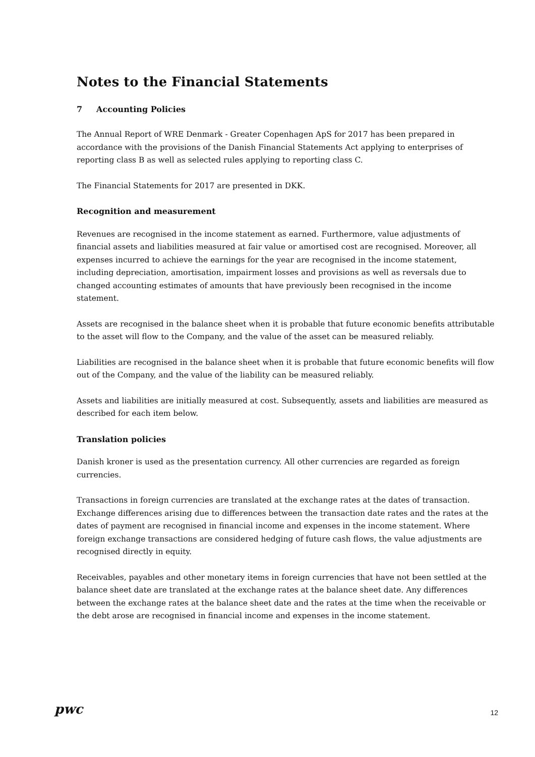Notes to the Financial Statements
7 Accounting Policies
The Annual Report of WRE Denmark - Greater Copenhagen ApS for 2017 has been prepared in accordance with the provisions of the Danish Financial Statements Act applying to enterprises of reporting class B as well as selected rules applying to reporting class C.
The Financial Statements for 2017 are presented in DKK.
Recognition and measurement
Revenues are recognised in the income statement as earned. Furthermore, value adjustments of financial assets and liabilities measured at fair value or amortised cost are recognised. Moreover, all expenses incurred to achieve the earnings for the year are recognised in the income statement, including depreciation, amortisation, impairment losses and provisions as well as reversals due to changed accounting estimates of amounts that have previously been recognised in the income statement.
Assets are recognised in the balance sheet when it is probable that future economic benefits attributable to the asset will flow to the Company, and the value of the asset can be measured reliably.
Liabilities are recognised in the balance sheet when it is probable that future economic benefits will flow out of the Company, and the value of the liability can be measured reliably.
Assets and liabilities are initially measured at cost. Subsequently, assets and liabilities are measured as described for each item below.
Translation policies
Danish kroner is used as the presentation currency. All other currencies are regarded as foreign currencies.
Transactions in foreign currencies are translated at the exchange rates at the dates of transaction. Exchange differences arising due to differences between the transaction date rates and the rates at the dates of payment are recognised in financial income and expenses in the income statement. Where foreign exchange transactions are considered hedging of future cash flows, the value adjustments are recognised directly in equity.
Receivables, payables and other monetary items in foreign currencies that have not been settled at the balance sheet date are translated at the exchange rates at the balance sheet date. Any differences between the exchange rates at the balance sheet date and the rates at the time when the receivable or the debt arose are recognised in financial income and expenses in the income statement.
pwc
12